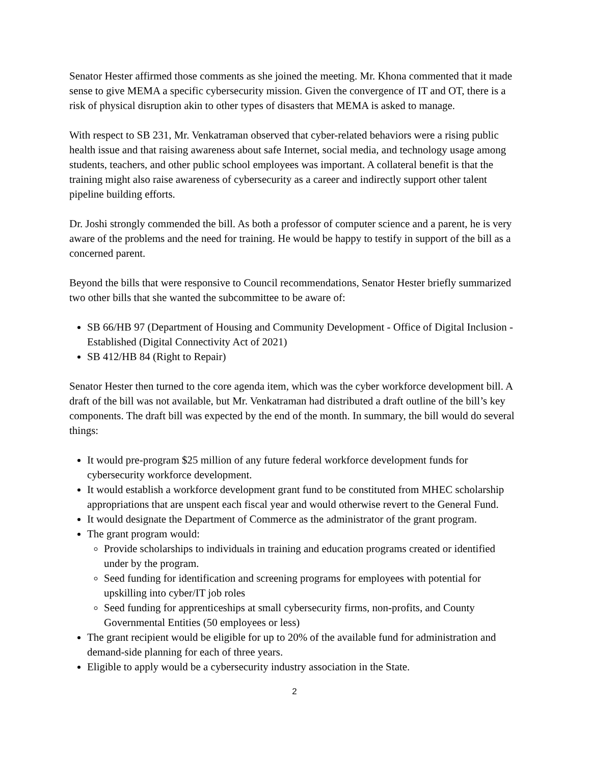Senator Hester affirmed those comments as she joined the meeting. Mr. Khona commented that it made sense to give MEMA a specific cybersecurity mission. Given the convergence of IT and OT, there is a risk of physical disruption akin to other types of disasters that MEMA is asked to manage.
With respect to SB 231, Mr. Venkatraman observed that cyber-related behaviors were a rising public health issue and that raising awareness about safe Internet, social media, and technology usage among students, teachers, and other public school employees was important. A collateral benefit is that the training might also raise awareness of cybersecurity as a career and indirectly support other talent pipeline building efforts.
Dr. Joshi strongly commended the bill. As both a professor of computer science and a parent, he is very aware of the problems and the need for training. He would be happy to testify in support of the bill as a concerned parent.
Beyond the bills that were responsive to Council recommendations, Senator Hester briefly summarized two other bills that she wanted the subcommittee to be aware of:
SB 66/HB 97 (Department of Housing and Community Development - Office of Digital Inclusion - Established (Digital Connectivity Act of 2021)
SB 412/HB 84 (Right to Repair)
Senator Hester then turned to the core agenda item, which was the cyber workforce development bill. A draft of the bill was not available, but Mr. Venkatraman had distributed a draft outline of the bill’s key components. The draft bill was expected by the end of the month. In summary, the bill would do several things:
It would pre-program $25 million of any future federal workforce development funds for cybersecurity workforce development.
It would establish a workforce development grant fund to be constituted from MHEC scholarship appropriations that are unspent each fiscal year and would otherwise revert to the General Fund.
It would designate the Department of Commerce as the administrator of the grant program.
The grant program would:
Provide scholarships to individuals in training and education programs created or identified under by the program.
Seed funding for identification and screening programs for employees with potential for upskilling into cyber/IT job roles
Seed funding for apprenticeships at small cybersecurity firms, non-profits, and County Governmental Entities (50 employees or less)
The grant recipient would be eligible for up to 20% of the available fund for administration and demand-side planning for each of three years.
Eligible to apply would be a cybersecurity industry association in the State.
2